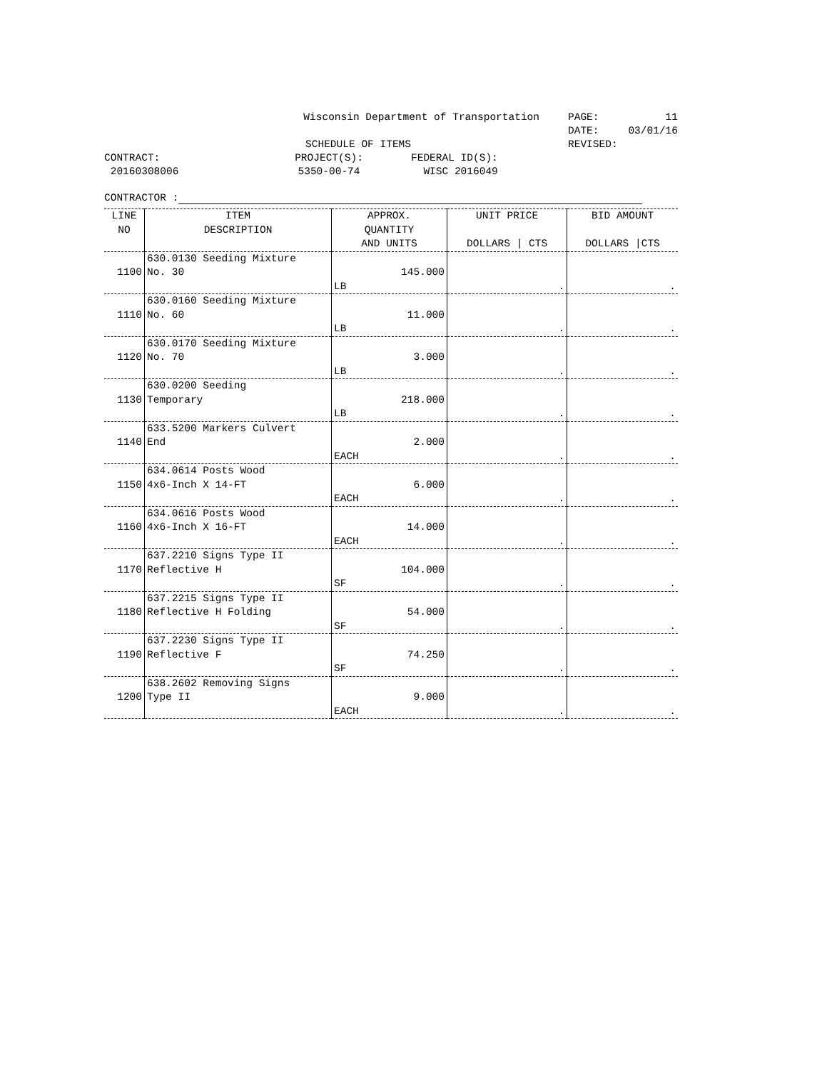Wisconsin Department of Transportation
PAGE: 11
DATE: 03/01/16
SCHEDULE OF ITEMS
REVISED:
CONTRACT:
PROJECT(S):
FEDERAL ID(S):
20160308006
5350-00-74
WISC 2016049
CONTRACTOR :
| LINE NO | ITEM DESCRIPTION | APPROX. QUANTITY AND UNITS | UNIT PRICE DOLLARS / CTS | BID AMOUNT DOLLARS /CTS |
| --- | --- | --- | --- | --- |
| 1100 | 630.0130 Seeding Mixture No. 30 | 145.000 LB | . | . |
| 1110 | 630.0160 Seeding Mixture No. 60 | 11.000 LB | . | . |
| 1120 | 630.0170 Seeding Mixture No. 70 | 3.000 LB | . | . |
| 1130 | 630.0200 Seeding Temporary | 218.000 LB | . | . |
| 1140 | 633.5200 Markers Culvert End | 2.000 EACH | . | . |
| 1150 | 634.0614 Posts Wood 4x6-Inch X 14-FT | 6.000 EACH | . | . |
| 1160 | 634.0616 Posts Wood 4x6-Inch X 16-FT | 14.000 EACH | . | . |
| 1170 | 637.2210 Signs Type II Reflective H | 104.000 SF | . | . |
| 1180 | 637.2215 Signs Type II Reflective H Folding | 54.000 SF | . | . |
| 1190 | 637.2230 Signs Type II Reflective F | 74.250 SF | . | . |
| 1200 | 638.2602 Removing Signs Type II | 9.000 EACH | . | . |